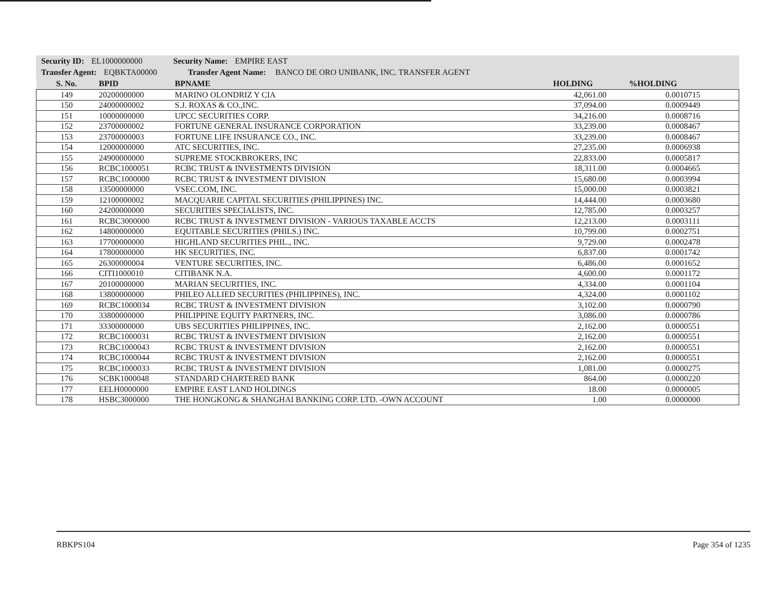Security ID: EL1000000000 Security Name: EMPIRE EAST
Transfer Agent: EQBKTA00000 Transfer Agent Name: BANCO DE ORO UNIBANK, INC. TRANSFER AGENT
| S. No. | BPID | BPNAME | HOLDING | %HOLDING |
| --- | --- | --- | --- | --- |
| 149 | 20200000000 | MARINO OLONDRIZ Y CIA | 42,061.00 | 0.0010715 |
| 150 | 24000000002 | S.J. ROXAS & CO.,INC. | 37,094.00 | 0.0009449 |
| 151 | 10000000000 | UPCC SECURITIES CORP. | 34,216.00 | 0.0008716 |
| 152 | 23700000002 | FORTUNE GENERAL INSURANCE CORPORATION | 33,239.00 | 0.0008467 |
| 153 | 23700000003 | FORTUNE LIFE INSURANCE CO., INC. | 33,239.00 | 0.0008467 |
| 154 | 12000000000 | ATC SECURITIES, INC. | 27,235.00 | 0.0006938 |
| 155 | 24900000000 | SUPREME STOCKBROKERS, INC | 22,833.00 | 0.0005817 |
| 156 | RCBC1000051 | RCBC TRUST & INVESTMENTS DIVISION | 18,311.00 | 0.0004665 |
| 157 | RCBC1000000 | RCBC TRUST & INVESTMENT DIVISION | 15,680.00 | 0.0003994 |
| 158 | 13500000000 | VSEC.COM, INC. | 15,000.00 | 0.0003821 |
| 159 | 12100000002 | MACQUARIE CAPITAL SECURITIES (PHILIPPINES) INC. | 14,444.00 | 0.0003680 |
| 160 | 24200000000 | SECURITIES SPECIALISTS, INC. | 12,785.00 | 0.0003257 |
| 161 | RCBC3000000 | RCBC TRUST & INVESTMENT DIVISION - VARIOUS TAXABLE ACCTS | 12,213.00 | 0.0003111 |
| 162 | 14800000000 | EQUITABLE SECURITIES (PHILS.) INC. | 10,799.00 | 0.0002751 |
| 163 | 17700000000 | HIGHLAND SECURITIES PHIL., INC. | 9,729.00 | 0.0002478 |
| 164 | 17800000000 | HK SECURITIES, INC. | 6,837.00 | 0.0001742 |
| 165 | 26300000004 | VENTURE SECURITIES, INC. | 6,486.00 | 0.0001652 |
| 166 | CITI1000010 | CITIBANK N.A. | 4,600.00 | 0.0001172 |
| 167 | 20100000000 | MARIAN SECURITIES, INC. | 4,334.00 | 0.0001104 |
| 168 | 13800000000 | PHILEO ALLIED SECURITIES (PHILIPPINES), INC. | 4,324.00 | 0.0001102 |
| 169 | RCBC1000034 | RCBC TRUST & INVESTMENT DIVISION | 3,102.00 | 0.0000790 |
| 170 | 33800000000 | PHILIPPINE EQUITY PARTNERS, INC. | 3,086.00 | 0.0000786 |
| 171 | 33300000000 | UBS SECURITIES PHILIPPINES, INC. | 2,162.00 | 0.0000551 |
| 172 | RCBC1000031 | RCBC TRUST & INVESTMENT DIVISION | 2,162.00 | 0.0000551 |
| 173 | RCBC1000043 | RCBC TRUST & INVESTMENT DIVISION | 2,162.00 | 0.0000551 |
| 174 | RCBC1000044 | RCBC TRUST & INVESTMENT DIVISION | 2,162.00 | 0.0000551 |
| 175 | RCBC1000033 | RCBC TRUST & INVESTMENT DIVISION | 1,081.00 | 0.0000275 |
| 176 | SCBK1000048 | STANDARD CHARTERED BANK | 864.00 | 0.0000220 |
| 177 | EELH0000000 | EMPIRE EAST LAND HOLDINGS | 18.00 | 0.0000005 |
| 178 | HSBC3000000 | THE HONGKONG & SHANGHAI BANKING CORP. LTD. -OWN ACCOUNT | 1.00 | 0.0000000 |
RBKPS104 Page 354 of 1235